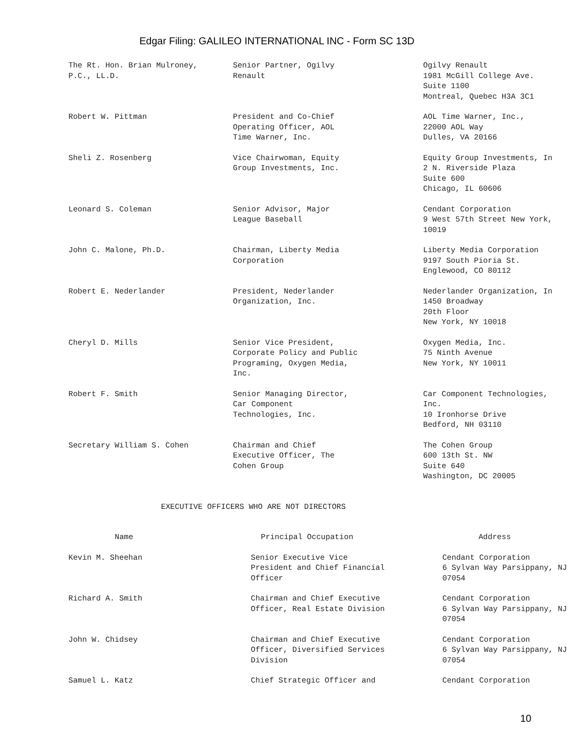Edgar Filing: GALILEO INTERNATIONAL INC - Form SC 13D
| The Rt. Hon. Brian Mulroney, P.C., LL.D. | Senior Partner, Ogilvy Renault | Ogilvy Renault 1981 McGill College Ave. Suite 1100 Montreal, Quebec H3A 3C1 |
| Robert W. Pittman | President and Co-Chief Operating Officer, AOL Time Warner, Inc. | AOL Time Warner, Inc., 22000 AOL Way Dulles, VA 20166 |
| Sheli Z. Rosenberg | Vice Chairwoman, Equity Group Investments, Inc. | Equity Group Investments, In 2 N. Riverside Plaza Suite 600 Chicago, IL 60606 |
| Leonard S. Coleman | Senior Advisor, Major League Baseball | Cendant Corporation 9 West 57th Street New York, 10019 |
| John C. Malone, Ph.D. | Chairman, Liberty Media Corporation | Liberty Media Corporation 9197 South Pioria St. Englewood, CO 80112 |
| Robert E. Nederlander | President, Nederlander Organization, Inc. | Nederlander Organization, In 1450 Broadway 20th Floor New York, NY 10018 |
| Cheryl D. Mills | Senior Vice President, Corporate Policy and Public Programing, Oxygen Media, Inc. | Oxygen Media, Inc. 75 Ninth Avenue New York, NY 10011 |
| Robert F. Smith | Senior Managing Director, Car Component Technologies, Inc. | Car Component Technologies, Inc. 10 Ironhorse Drive Bedford, NH 03110 |
| Secretary William S. Cohen | Chairman and Chief Executive Officer, The Cohen Group | The Cohen Group 600 13th St. NW Suite 640 Washington, DC 20005 |
EXECUTIVE OFFICERS WHO ARE NOT DIRECTORS
| Name | Principal Occupation | Address |
| --- | --- | --- |
| Kevin M. Sheehan | Senior Executive Vice President and Chief Financial Officer | Cendant Corporation 6 Sylvan Way Parsippany, NJ 07054 |
| Richard A. Smith | Chairman and Chief Executive Officer, Real Estate Division | Cendant Corporation 6 Sylvan Way Parsippany, NJ 07054 |
| John W. Chidsey | Chairman and Chief Executive Officer, Diversified Services Division | Cendant Corporation 6 Sylvan Way Parsippany, NJ 07054 |
| Samuel L. Katz | Chief Strategic Officer and | Cendant Corporation |
10